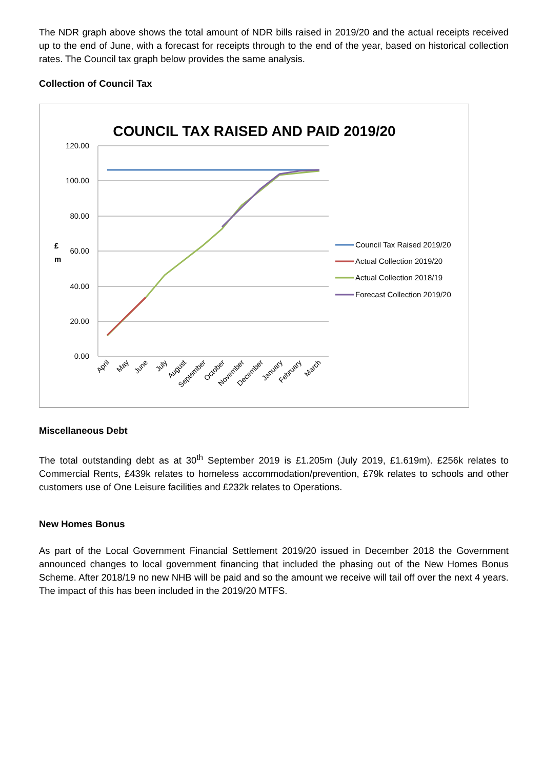The NDR graph above shows the total amount of NDR bills raised in 2019/20 and the actual receipts received up to the end of June, with a forecast for receipts through to the end of the year, based on historical collection rates. The Council tax graph below provides the same analysis.
Collection of Council Tax
COUNCIL TAX RAISED AND PAID 2019/20
120.00
100.00
80.00
60.00
40.00
20.00
0.00
£
m
April
May
June
July
August
September
October
November
December
January
February
March
Council Tax Raised 2019/20
Actual Collection 2019/20
Actual Collection 2018/19
Forecast Collection 2019/20
Miscellaneous Debt
The total outstanding debt as at 30<sup>th</sup> September 2019 is £1.205m (July 2019, £1.619m). £256k relates to Commercial Rents, £439k relates to homeless accommodation/prevention, £79k relates to schools and other customers use of One Leisure facilities and £232k relates to Operations.
New Homes Bonus
As part of the Local Government Financial Settlement 2019/20 issued in December 2018 the Government announced changes to local government financing that included the phasing out of the New Homes Bonus Scheme. After 2018/19 no new NHB will be paid and so the amount we receive will tail off over the next 4 years. The impact of this has been included in the 2019/20 MTFS.